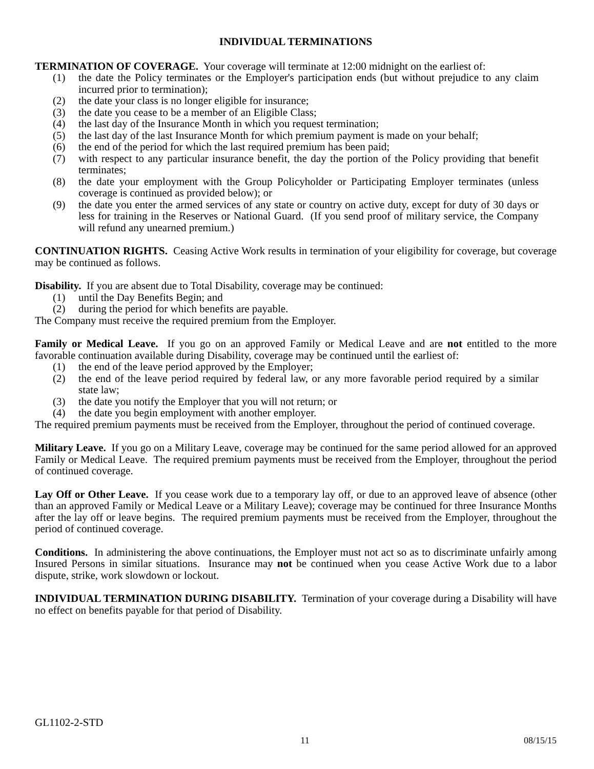INDIVIDUAL TERMINATIONS
TERMINATION OF COVERAGE. Your coverage will terminate at 12:00 midnight on the earliest of:
(1) the date the Policy terminates or the Employer's participation ends (but without prejudice to any claim incurred prior to termination);
(2) the date your class is no longer eligible for insurance;
(3) the date you cease to be a member of an Eligible Class;
(4) the last day of the Insurance Month in which you request termination;
(5) the last day of the last Insurance Month for which premium payment is made on your behalf;
(6) the end of the period for which the last required premium has been paid;
(7) with respect to any particular insurance benefit, the day the portion of the Policy providing that benefit terminates;
(8) the date your employment with the Group Policyholder or Participating Employer terminates (unless coverage is continued as provided below); or
(9) the date you enter the armed services of any state or country on active duty, except for duty of 30 days or less for training in the Reserves or National Guard. (If you send proof of military service, the Company will refund any unearned premium.)
CONTINUATION RIGHTS. Ceasing Active Work results in termination of your eligibility for coverage, but coverage may be continued as follows.
Disability. If you are absent due to Total Disability, coverage may be continued:
(1) until the Day Benefits Begin; and
(2) during the period for which benefits are payable.
The Company must receive the required premium from the Employer.
Family or Medical Leave. If you go on an approved Family or Medical Leave and are not entitled to the more favorable continuation available during Disability, coverage may be continued until the earliest of:
(1) the end of the leave period approved by the Employer;
(2) the end of the leave period required by federal law, or any more favorable period required by a similar state law;
(3) the date you notify the Employer that you will not return; or
(4) the date you begin employment with another employer.
The required premium payments must be received from the Employer, throughout the period of continued coverage.
Military Leave. If you go on a Military Leave, coverage may be continued for the same period allowed for an approved Family or Medical Leave. The required premium payments must be received from the Employer, throughout the period of continued coverage.
Lay Off or Other Leave. If you cease work due to a temporary lay off, or due to an approved leave of absence (other than an approved Family or Medical Leave or a Military Leave); coverage may be continued for three Insurance Months after the lay off or leave begins. The required premium payments must be received from the Employer, throughout the period of continued coverage.
Conditions. In administering the above continuations, the Employer must not act so as to discriminate unfairly among Insured Persons in similar situations. Insurance may not be continued when you cease Active Work due to a labor dispute, strike, work slowdown or lockout.
INDIVIDUAL TERMINATION DURING DISABILITY. Termination of your coverage during a Disability will have no effect on benefits payable for that period of Disability.
GL1102-2-STD
11 08/15/15